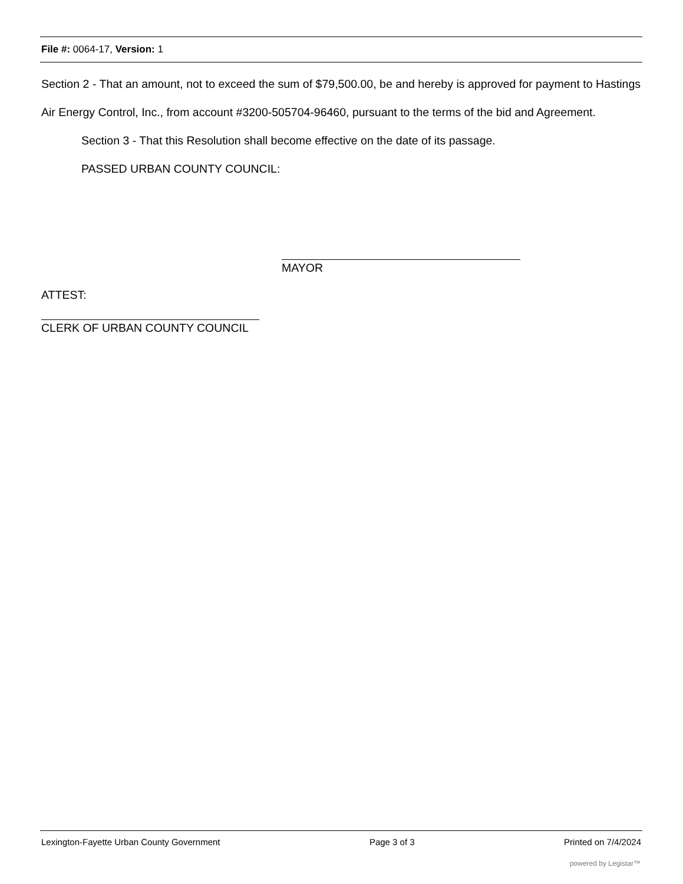File #: 0064-17, Version: 1
Section 2 - That an amount, not to exceed the sum of $79,500.00, be and hereby is approved for payment to Hastings Air Energy Control, Inc., from account #3200-505704-96460, pursuant to the terms of the bid and Agreement.
Section 3 - That this Resolution shall become effective on the date of its passage.
PASSED URBAN COUNTY COUNCIL:
MAYOR
ATTEST:
CLERK OF URBAN COUNTY COUNCIL
Lexington-Fayette Urban County Government Page 3 of 3 Printed on 7/4/2024
powered by Legistar™